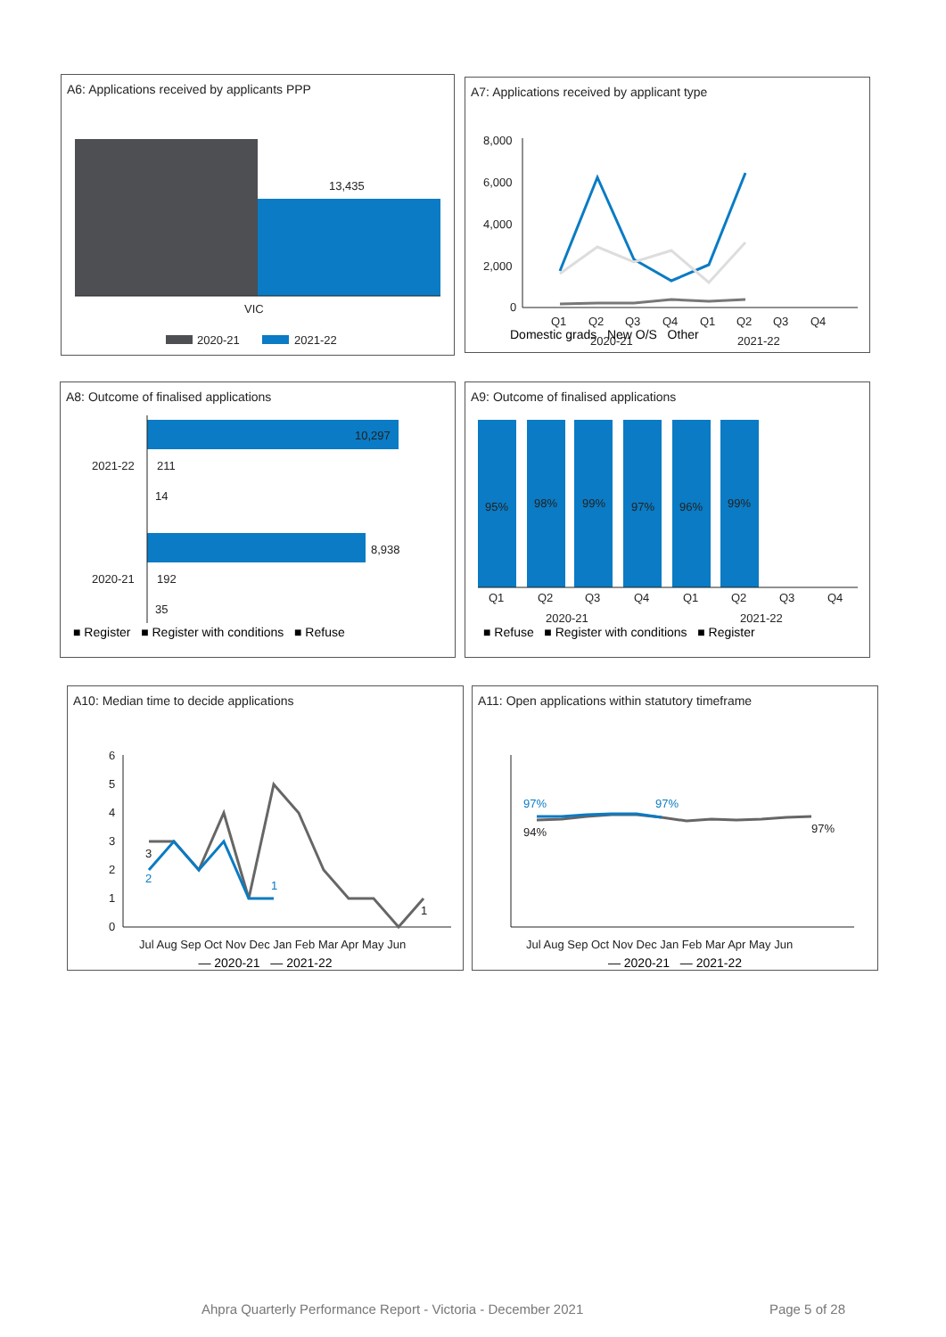A6: Applications received by applicants PPP
13,435
VIC
2020-21
2021-22
A7: Applications received by applicant type
8,000
6,000
4,000
2,000
0
Q1
Q2
Q3
Q4
Q1
Q2
Q3
Q4
2020-21
2021-22
Domestic grads New O/S Other
A8: Outcome of finalised applications
10,297
2021-22
211
14
8,938
2020-21
192
35
■ Register ■ Register with conditions ■ Refuse
A9: Outcome of finalised applications
95%
98%
99%
97%
96%
99%
Q1
Q2
Q3
Q4
Q1
Q2
Q3
Q4
2020-21
2021-22
■ Refuse ■ Register with conditions ■ Register
A10: Median time to decide applications
6
5
4
3
2
1
0
3
2
1
1
Jul Aug Sep Oct Nov Dec Jan Feb Mar Apr May Jun
— 2020-21 — 2021-22
A11: Open applications within statutory timeframe
97%
97%
94%
97%
Jul Aug Sep Oct Nov Dec Jan Feb Mar Apr May Jun
— 2020-21 — 2021-22
Ahpra Quarterly Performance Report - Victoria - December 2021 Page 5 of 28